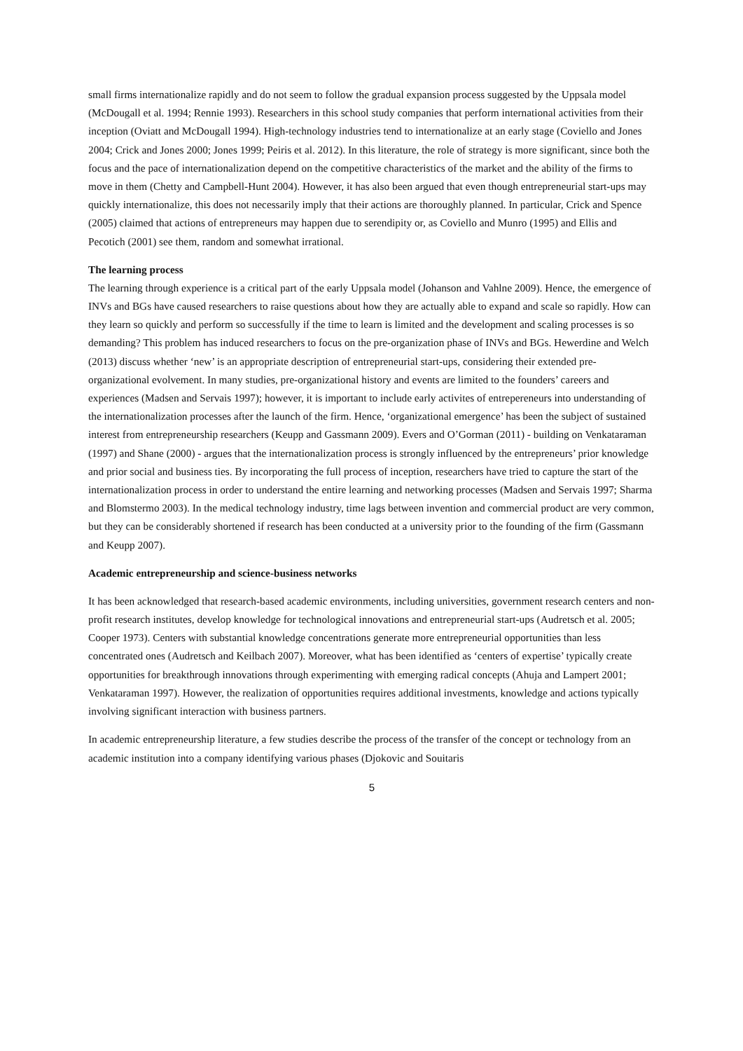small firms internationalize rapidly and do not seem to follow the gradual expansion process suggested by the Uppsala model (McDougall et al. 1994; Rennie 1993). Researchers in this school study companies that perform international activities from their inception (Oviatt and McDougall 1994). High-technology industries tend to internationalize at an early stage (Coviello and Jones 2004; Crick and Jones 2000; Jones 1999; Peiris et al. 2012). In this literature, the role of strategy is more significant, since both the focus and the pace of internationalization depend on the competitive characteristics of the market and the ability of the firms to move in them (Chetty and Campbell-Hunt 2004). However, it has also been argued that even though entrepreneurial start-ups may quickly internationalize, this does not necessarily imply that their actions are thoroughly planned. In particular, Crick and Spence (2005) claimed that actions of entrepreneurs may happen due to serendipity or, as Coviello and Munro (1995) and Ellis and Pecotich (2001) see them, random and somewhat irrational.
The learning process
The learning through experience is a critical part of the early Uppsala model (Johanson and Vahlne 2009). Hence, the emergence of INVs and BGs have caused researchers to raise questions about how they are actually able to expand and scale so rapidly. How can they learn so quickly and perform so successfully if the time to learn is limited and the development and scaling processes is so demanding? This problem has induced researchers to focus on the pre-organization phase of INVs and BGs. Hewerdine and Welch (2013) discuss whether ‘new’ is an appropriate description of entrepreneurial start-ups, considering their extended pre-organizational evolvement. In many studies, pre-organizational history and events are limited to the founders’ careers and experiences (Madsen and Servais 1997); however, it is important to include early activites of entrepereneurs into understanding of the internationalization processes after the launch of the firm. Hence, ‘organizational emergence’ has been the subject of sustained interest from entrepreneurship researchers (Keupp and Gassmann 2009). Evers and O’Gorman (2011) - building on Venkataraman (1997) and Shane (2000) - argues that the internationalization process is strongly influenced by the entrepreneurs’ prior knowledge and prior social and business ties. By incorporating the full process of inception, researchers have tried to capture the start of the internationalization process in order to understand the entire learning and networking processes (Madsen and Servais 1997; Sharma and Blomstermo 2003). In the medical technology industry, time lags between invention and commercial product are very common, but they can be considerably shortened if research has been conducted at a university prior to the founding of the firm (Gassmann and Keupp 2007).
Academic entrepreneurship and science-business networks
It has been acknowledged that research-based academic environments, including universities, government research centers and non-profit research institutes, develop knowledge for technological innovations and entrepreneurial start-ups (Audretsch et al. 2005; Cooper 1973). Centers with substantial knowledge concentrations generate more entrepreneurial opportunities than less concentrated ones (Audretsch and Keilbach 2007). Moreover, what has been identified as ‘centers of expertise’ typically create opportunities for breakthrough innovations through experimenting with emerging radical concepts (Ahuja and Lampert 2001; Venkataraman 1997). However, the realization of opportunities requires additional investments, knowledge and actions typically involving significant interaction with business partners.
In academic entrepreneurship literature, a few studies describe the process of the transfer of the concept or technology from an academic institution into a company identifying various phases (Djokovic and Souitaris
5